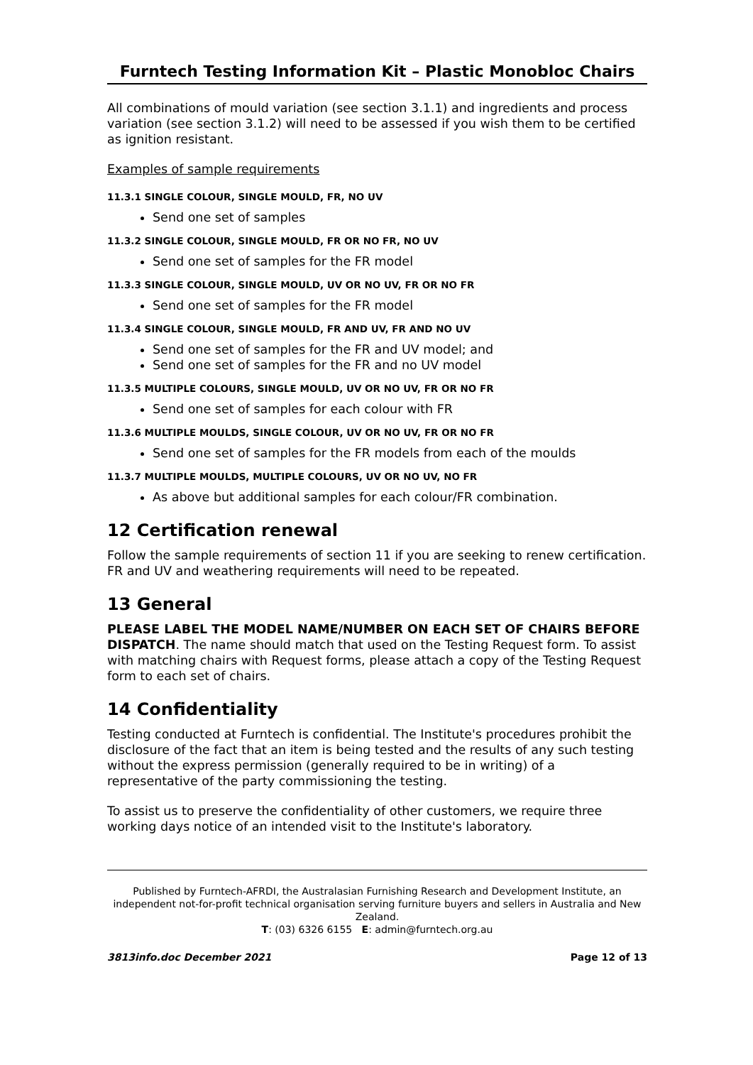Furntech Testing Information Kit – Plastic Monobloc Chairs
All combinations of mould variation (see section 3.1.1) and ingredients and process variation (see section 3.1.2) will need to be assessed if you wish them to be certified as ignition resistant.
Examples of sample requirements
11.3.1 SINGLE COLOUR, SINGLE MOULD, FR, NO UV
Send one set of samples
11.3.2 SINGLE COLOUR, SINGLE MOULD, FR OR NO FR, NO UV
Send one set of samples for the FR model
11.3.3 SINGLE COLOUR, SINGLE MOULD, UV OR NO UV, FR OR NO FR
Send one set of samples for the FR model
11.3.4 SINGLE COLOUR, SINGLE MOULD, FR AND UV, FR AND NO UV
Send one set of samples for the FR and UV model; and
Send one set of samples for the FR and no UV model
11.3.5 MULTIPLE COLOURS, SINGLE MOULD, UV OR NO UV, FR OR NO FR
Send one set of samples for each colour with FR
11.3.6 MULTIPLE MOULDS, SINGLE COLOUR, UV OR NO UV, FR OR NO FR
Send one set of samples for the FR models from each of the moulds
11.3.7 MULTIPLE MOULDS, MULTIPLE COLOURS, UV OR NO UV, NO FR
As above but additional samples for each colour/FR combination.
12 Certification renewal
Follow the sample requirements of section 11 if you are seeking to renew certification. FR and UV and weathering requirements will need to be repeated.
13 General
PLEASE LABEL THE MODEL NAME/NUMBER ON EACH SET OF CHAIRS BEFORE DISPATCH. The name should match that used on the Testing Request form. To assist with matching chairs with Request forms, please attach a copy of the Testing Request form to each set of chairs.
14 Confidentiality
Testing conducted at Furntech is confidential. The Institute's procedures prohibit the disclosure of the fact that an item is being tested and the results of any such testing without the express permission (generally required to be in writing) of a representative of the party commissioning the testing.
To assist us to preserve the confidentiality of other customers, we require three working days notice of an intended visit to the Institute's laboratory.
Published by Furntech-AFRDI, the Australasian Furnishing Research and Development Institute, an independent not-for-profit technical organisation serving furniture buyers and sellers in Australia and New Zealand.
T: (03) 6326 6155 E: admin@furntech.org.au
3813info.doc December 2021 Page 12 of 13